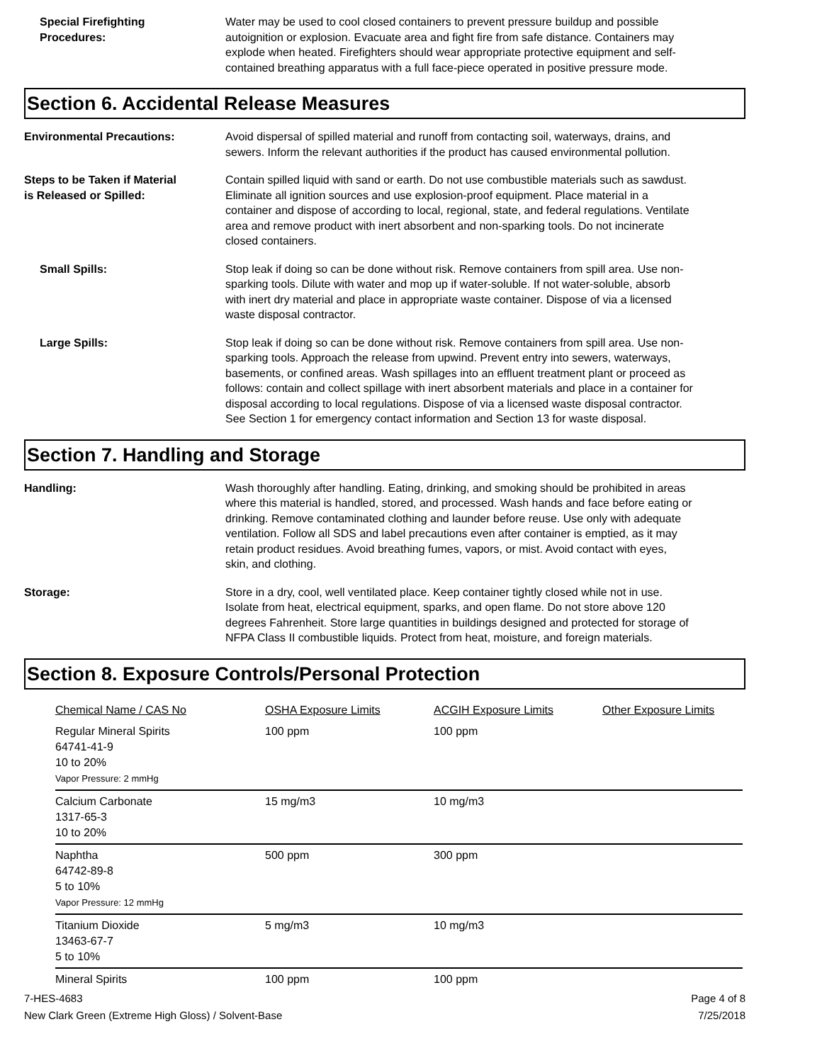Special Firefighting
Procedures:
Water may be used to cool closed containers to prevent pressure buildup and possible autoignition or explosion. Evacuate area and fight fire from safe distance. Containers may explode when heated. Firefighters should wear appropriate protective equipment and self-contained breathing apparatus with a full face-piece operated in positive pressure mode.
Section 6. Accidental Release Measures
Environmental Precautions: Avoid dispersal of spilled material and runoff from contacting soil, waterways, drains, and sewers. Inform the relevant authorities if the product has caused environmental pollution.
Steps to be Taken if Material
is Released or Spilled:
Contain spilled liquid with sand or earth. Do not use combustible materials such as sawdust. Eliminate all ignition sources and use explosion-proof equipment. Place material in a container and dispose of according to local, regional, state, and federal regulations. Ventilate area and remove product with inert absorbent and non-sparking tools. Do not incinerate closed containers.
Small Spills: Stop leak if doing so can be done without risk. Remove containers from spill area. Use non-sparking tools. Dilute with water and mop up if water-soluble. If not water-soluble, absorb with inert dry material and place in appropriate waste container. Dispose of via a licensed waste disposal contractor.
Large Spills: Stop leak if doing so can be done without risk. Remove containers from spill area. Use non-sparking tools. Approach the release from upwind. Prevent entry into sewers, waterways, basements, or confined areas. Wash spillages into an effluent treatment plant or proceed as follows: contain and collect spillage with inert absorbent materials and place in a container for disposal according to local regulations. Dispose of via a licensed waste disposal contractor. See Section 1 for emergency contact information and Section 13 for waste disposal.
Section 7. Handling and Storage
Handling: Wash thoroughly after handling. Eating, drinking, and smoking should be prohibited in areas where this material is handled, stored, and processed. Wash hands and face before eating or drinking. Remove contaminated clothing and launder before reuse. Use only with adequate ventilation. Follow all SDS and label precautions even after container is emptied, as it may retain product residues. Avoid breathing fumes, vapors, or mist. Avoid contact with eyes, skin, and clothing.
Storage: Store in a dry, cool, well ventilated place. Keep container tightly closed while not in use. Isolate from heat, electrical equipment, sparks, and open flame. Do not store above 120 degrees Fahrenheit. Store large quantities in buildings designed and protected for storage of NFPA Class II combustible liquids. Protect from heat, moisture, and foreign materials.
Section 8. Exposure Controls/Personal Protection
| Chemical Name / CAS No | OSHA Exposure Limits | ACGIH Exposure Limits | Other Exposure Limits |
| Regular Mineral Spirits 64741-41-9 10 to 20% Vapor Pressure: 2 mmHg | 100 ppm | 100 ppm | |
| Calcium Carbonate 1317-65-3 10 to 20% | 15 mg/m3 | 10 mg/m3 | |
| Naphtha 64742-89-8 5 to 10% Vapor Pressure: 12 mmHg | 500 ppm | 300 ppm | |
| Titanium Dioxide 13463-67-7 5 to 10% | 5 mg/m3 | 10 mg/m3 | |
| Mineral Spirits | 100 ppm | 100 ppm | |
7-HES-4683 Page 4 of 8
New Clark Green (Extreme High Gloss) / Solvent-Base 7/25/2018